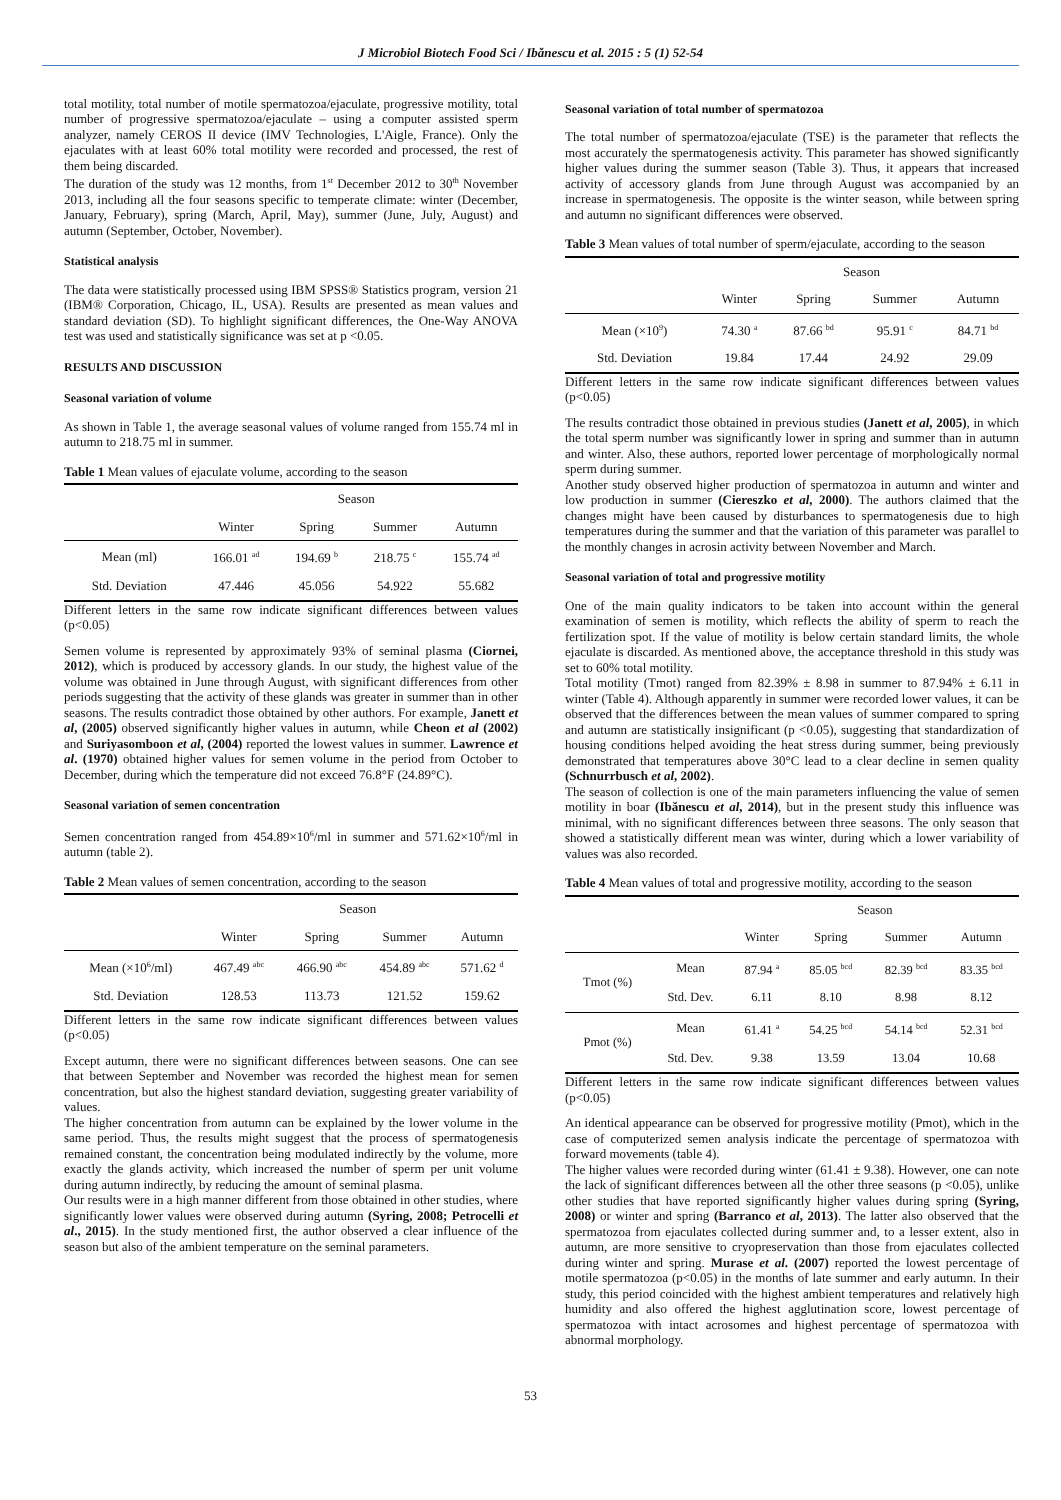J Microbiol Biotech Food Sci / Ibănescu et al. 2015 : 5 (1) 52-54
total motility, total number of motile spermatozoa/ejaculate, progressive motility, total number of progressive spermatozoa/ejaculate – using a computer assisted sperm analyzer, namely CEROS II device (IMV Technologies, L'Aigle, France). Only the ejaculates with at least 60% total motility were recorded and processed, the rest of them being discarded.
The duration of the study was 12 months, from 1<sup>st</sup> December 2012 to 30<sup>th</sup> November 2013, including all the four seasons specific to temperate climate: winter (December, January, February), spring (March, April, May), summer (June, July, August) and autumn (September, October, November).
Statistical analysis
The data were statistically processed using IBM SPSS® Statistics program, version 21 (IBM® Corporation, Chicago, IL, USA). Results are presented as mean values and standard deviation (SD). To highlight significant differences, the One-Way ANOVA test was used and statistically significance was set at p <0.05.
RESULTS AND DISCUSSION
Seasonal variation of volume
As shown in Table 1, the average seasonal values of volume ranged from 155.74 ml in autumn to 218.75 ml in summer.
Table 1 Mean values of ejaculate volume, according to the season
| | Season | | | |
| --- | --- | --- | --- | --- |
| | Winter | Spring | Summer | Autumn |
| Mean (ml) | 166.01 <sup>ad</sup> | 194.69 <sup>b</sup> | 218.75 <sup>c</sup> | 155.74 <sup>ad</sup> |
| Std. Deviation | 47.446 | 45.056 | 54.922 | 55.682 |
Different letters in the same row indicate significant differences between values (p<0.05)
Semen volume is represented by approximately 93% of seminal plasma (Ciornei, 2012), which is produced by accessory glands. In our study, the highest value of the volume was obtained in June through August, with significant differences from other periods suggesting that the activity of these glands was greater in summer than in other seasons. The results contradict those obtained by other authors. For example, Janett et al, (2005) observed significantly higher values in autumn, while Cheon et al (2002) and Suriyasomboon et al, (2004) reported the lowest values in summer. Lawrence et al. (1970) obtained higher values for semen volume in the period from October to December, during which the temperature did not exceed 76.8°F (24.89°C).
Seasonal variation of semen concentration
Semen concentration ranged from 454.89×10<sup>6</sup>/ml in summer and 571.62×10<sup>6</sup>/ml in autumn (table 2).
Table 2 Mean values of semen concentration, according to the season
| | Season | | | |
| --- | --- | --- | --- | --- |
| | Winter | Spring | Summer | Autumn |
| Mean (×10<sup>6</sup>/ml) | 467.49 <sup>abc</sup> | 466.90 <sup>abc</sup> | 454.89 <sup>abc</sup> | 571.62 <sup>d</sup> |
| Std. Deviation | 128.53 | 113.73 | 121.52 | 159.62 |
Different letters in the same row indicate significant differences between values (p<0.05)
Except autumn, there were no significant differences between seasons. One can see that between September and November was recorded the highest mean for semen concentration, but also the highest standard deviation, suggesting greater variability of values.
The higher concentration from autumn can be explained by the lower volume in the same period. Thus, the results might suggest that the process of spermatogenesis remained constant, the concentration being modulated indirectly by the volume, more exactly the glands activity, which increased the number of sperm per unit volume during autumn indirectly, by reducing the amount of seminal plasma.
Our results were in a high manner different from those obtained in other studies, where significantly lower values were observed during autumn (Syring, 2008; Petrocelli et al., 2015). In the study mentioned first, the author observed a clear influence of the season but also of the ambient temperature on the seminal parameters.
Seasonal variation of total number of spermatozoa
The total number of spermatozoa/ejaculate (TSE) is the parameter that reflects the most accurately the spermatogenesis activity. This parameter has showed significantly higher values during the summer season (Table 3). Thus, it appears that increased activity of accessory glands from June through August was accompanied by an increase in spermatogenesis. The opposite is the winter season, while between spring and autumn no significant differences were observed.
Table 3 Mean values of total number of sperm/ejaculate, according to the season
| | Season | | | |
| --- | --- | --- | --- | --- |
| | Winter | Spring | Summer | Autumn |
| Mean (×10<sup>9</sup>) | 74.30 <sup>a</sup> | 87.66 <sup>bd</sup> | 95.91 <sup>c</sup> | 84.71 <sup>bd</sup> |
| Std. Deviation | 19.84 | 17.44 | 24.92 | 29.09 |
Different letters in the same row indicate significant differences between values (p<0.05)
The results contradict those obtained in previous studies (Janett et al, 2005), in which the total sperm number was significantly lower in spring and summer than in autumn and winter. Also, these authors, reported lower percentage of morphologically normal sperm during summer.
Another study observed higher production of spermatozoa in autumn and winter and low production in summer (Ciereszko et al, 2000). The authors claimed that the changes might have been caused by disturbances to spermatogenesis due to high temperatures during the summer and that the variation of this parameter was parallel to the monthly changes in acrosin activity between November and March.
Seasonal variation of total and progressive motility
One of the main quality indicators to be taken into account within the general examination of semen is motility, which reflects the ability of sperm to reach the fertilization spot. If the value of motility is below certain standard limits, the whole ejaculate is discarded. As mentioned above, the acceptance threshold in this study was set to 60% total motility.
Total motility (Tmot) ranged from 82.39% ± 8.98 in summer to 87.94% ± 6.11 in winter (Table 4). Although apparently in summer were recorded lower values, it can be observed that the differences between the mean values of summer compared to spring and autumn are statistically insignificant (p <0.05), suggesting that standardization of housing conditions helped avoiding the heat stress during summer, being previously demonstrated that temperatures above 30°C lead to a clear decline in semen quality (Schnurrbusch et al, 2002).
The season of collection is one of the main parameters influencing the value of semen motility in boar (Ibănescu et al, 2014), but in the present study this influence was minimal, with no significant differences between three seasons. The only season that showed a statistically different mean was winter, during which a lower variability of values was also recorded.
Table 4 Mean values of total and progressive motility, according to the season
| | | Season | | | |
| --- | --- | --- | --- | --- | --- |
| | | Winter | Spring | Summer | Autumn |
| Tmot (%) | Mean | 87.94 <sup>a</sup> | 85.05 <sup>bcd</sup> | 82.39 <sup>bcd</sup> | 83.35 <sup>bcd</sup> |
| | Std. Dev. | 6.11 | 8.10 | 8.98 | 8.12 |
| Pmot (%) | Mean | 61.41 <sup>a</sup> | 54.25 <sup>bcd</sup> | 54.14 <sup>bcd</sup> | 52.31 <sup>bcd</sup> |
| | Std. Dev. | 9.38 | 13.59 | 13.04 | 10.68 |
Different letters in the same row indicate significant differences between values (p<0.05)
An identical appearance can be observed for progressive motility (Pmot), which in the case of computerized semen analysis indicate the percentage of spermatozoa with forward movements (table 4).
The higher values were recorded during winter (61.41 ± 9.38). However, one can note the lack of significant differences between all the other three seasons (p <0.05), unlike other studies that have reported significantly higher values during spring (Syring, 2008) or winter and spring (Barranco et al, 2013). The latter also observed that the spermatozoa from ejaculates collected during summer and, to a lesser extent, also in autumn, are more sensitive to cryopreservation than those from ejaculates collected during winter and spring. Murase et al. (2007) reported the lowest percentage of motile spermatozoa (p<0.05) in the months of late summer and early autumn. In their study, this period coincided with the highest ambient temperatures and relatively high humidity and also offered the highest agglutination score, lowest percentage of spermatozoa with intact acrosomes and highest percentage of spermatozoa with abnormal morphology.
53